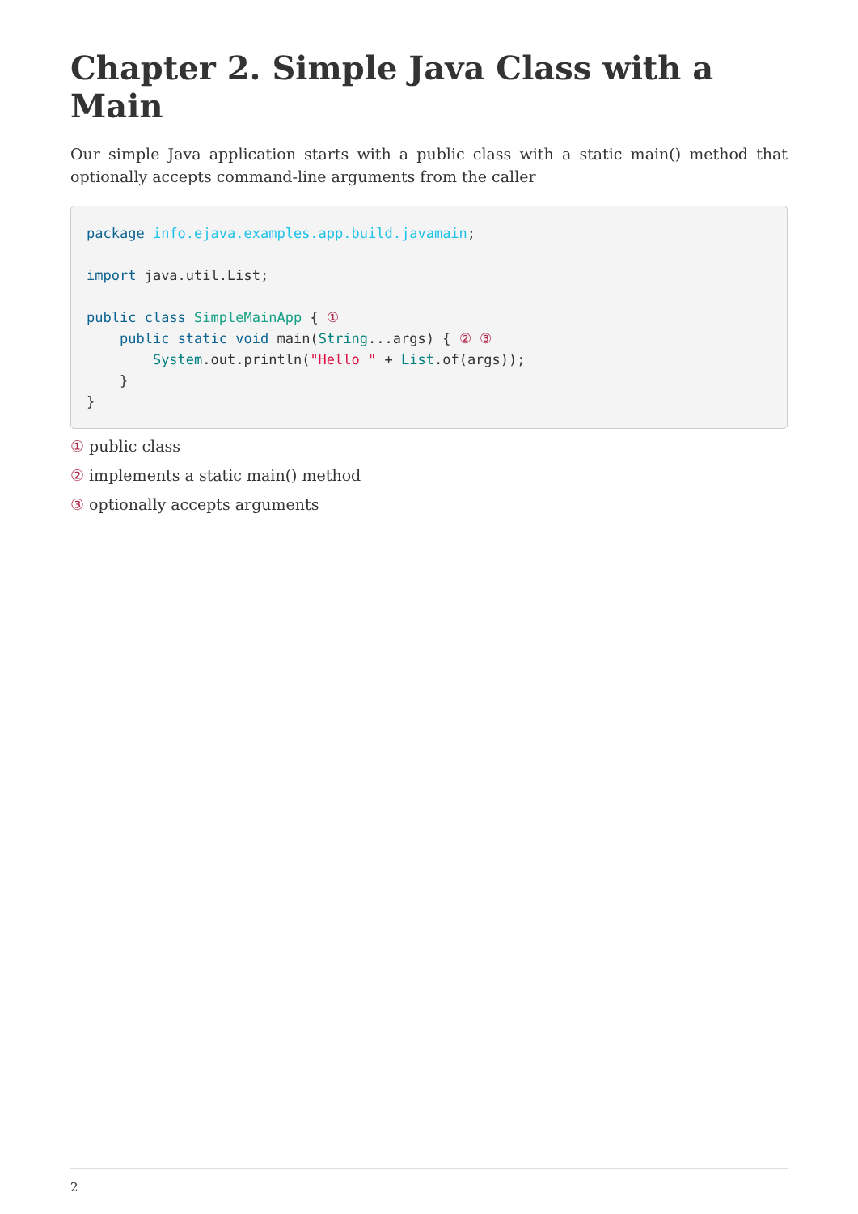Chapter 2. Simple Java Class with a Main
Our simple Java application starts with a public class with a static main() method that optionally accepts command-line arguments from the caller
package info.ejava.examples.app.build.javamain;

import java.util.List;

public class SimpleMainApp { ①
    public static void main(String...args) { ② ③
        System.out.println("Hello " + List.of(args));
    }
}
① public class
② implements a static main() method
③ optionally accepts arguments
2